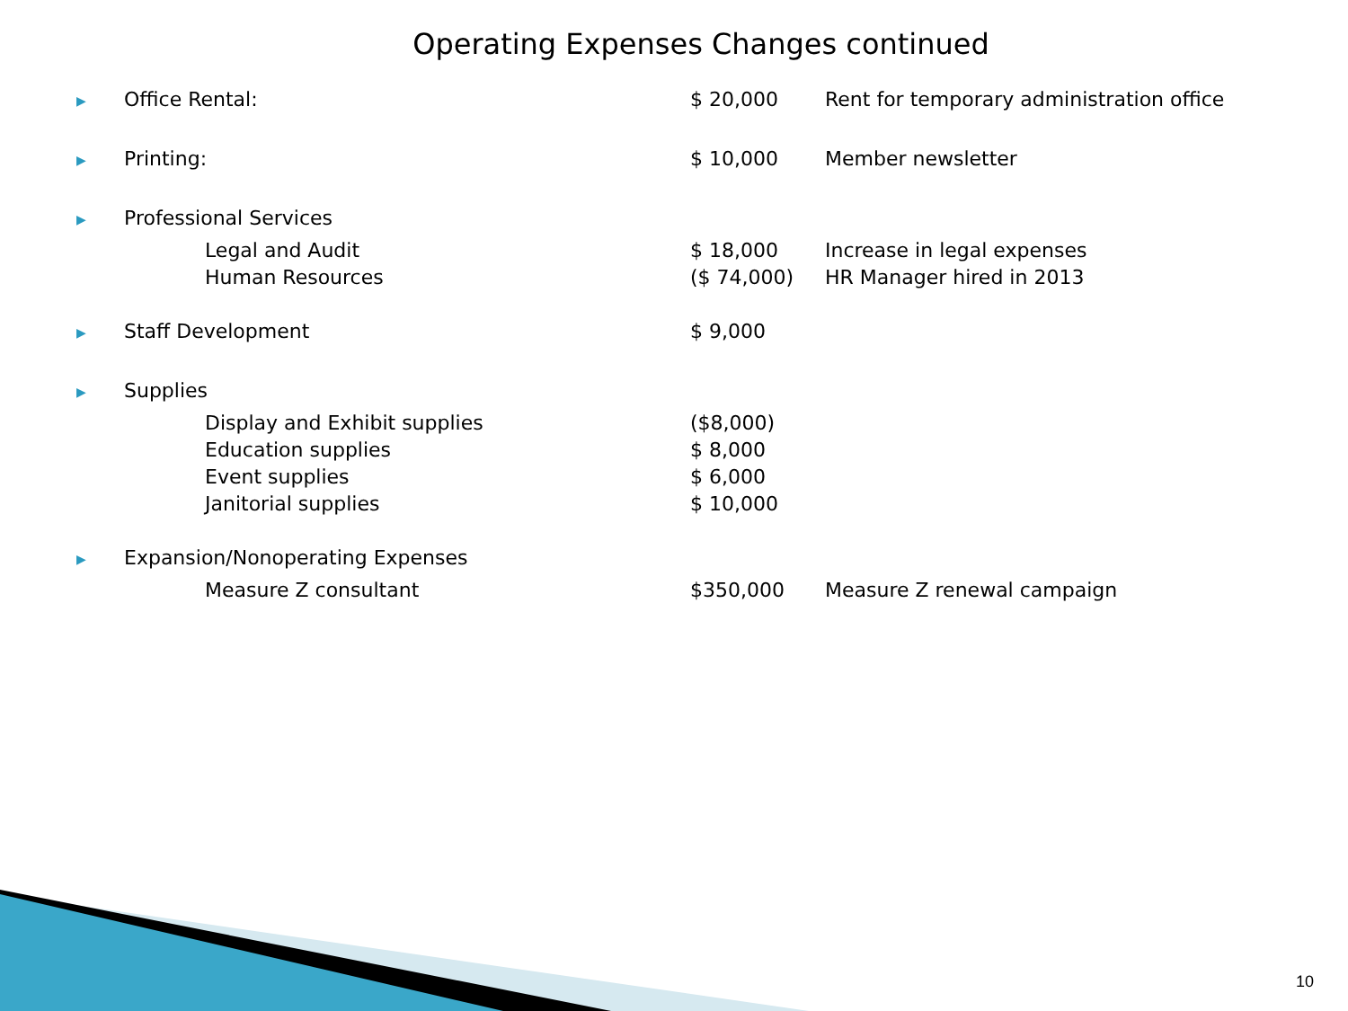Operating Expenses Changes continued
| ▶ | Office Rental: | $ 20,000 | Rent for temporary administration office |
| ▶ | Printing: | $ 10,000 | Member newsletter |
| ▶ | Professional Services | | |
| | Legal and Audit | $ 18,000 | Increase in legal expenses |
| | Human Resources | ($ 74,000) | HR Manager hired in 2013 |
| ▶ | Staff Development | $ 9,000 | |
| ▶ | Supplies | | |
| | Display and Exhibit supplies | ($8,000) | |
| | Education supplies | $ 8,000 | |
| | Event supplies | $ 6,000 | |
| | Janitorial supplies | $ 10,000 | |
| ▶ | Expansion/Nonoperating Expenses | | |
| | Measure Z consultant | $350,000 | Measure Z renewal campaign |
10